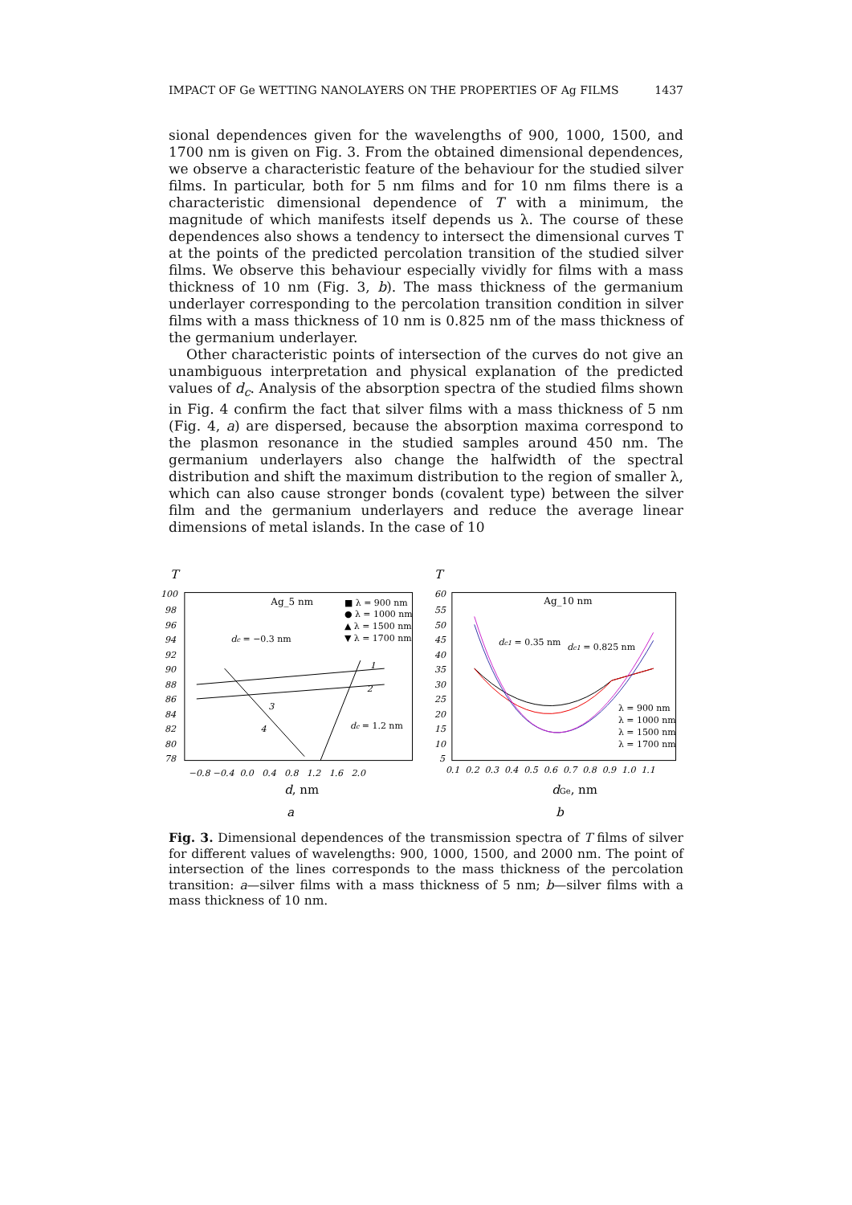IMPACT OF Ge WETTING NANOLAYERS ON THE PROPERTIES OF Ag FILMS 1437
sional dependences given for the wavelengths of 900, 1000, 1500, and 1700 nm is given on Fig. 3. From the obtained dimensional dependences, we observe a characteristic feature of the behaviour for the studied silver films. In particular, both for 5 nm films and for 10 nm films there is a characteristic dimensional dependence of T with a minimum, the magnitude of which manifests itself depends us λ. The course of these dependences also shows a tendency to intersect the dimensional curves T at the points of the predicted percolation transition of the studied silver films. We observe this behaviour especially vividly for films with a mass thickness of 10 nm (Fig. 3, b). The mass thickness of the germanium underlayer corresponding to the percolation transition condition in silver films with a mass thickness of 10 nm is 0.825 nm of the mass thickness of the germanium underlayer.
Other characteristic points of intersection of the curves do not give an unambiguous interpretation and physical explanation of the predicted values of d<sub>c</sub>. Analysis of the absorption spectra of the studied films shown in Fig. 4 confirm the fact that silver films with a mass thickness of 5 nm (Fig. 4, a) are dispersed, because the absorption maxima correspond to the plasmon resonance in the studied samples around 450 nm. The germanium underlayers also change the halfwidth of the spectral distribution and shift the maximum distribution to the region of smaller λ, which can also cause stronger bonds (covalent type) between the silver film and the germanium underlayers and reduce the average linear dimensions of metal islands. In the case of 10
T
100
98
96
94
92
90
88
86
84
82
80
78
−0.8 −0.4 0.0 0.4 0.8 1.2 1.6 2.0
Ag_5 nm
■ λ = 900 nm
● λ = 1000 nm
▲ λ = 1500 nm
▼ λ = 1700 nm
dc = −0.3 nm
dc = 1.2 nm
1
2
3
4
d, nm
a
T
60
55
50
45
40
35
30
25
20
15
10
5
0.1 0.2 0.3 0.4 0.5 0.6 0.7 0.8 0.9 1.0 1.1
Ag_10 nm
dc1 = 0.35 nm
dc1 = 0.825 nm
λ = 900 nm
λ = 1000 nm
λ = 1500 nm
λ = 1700 nm
dGe, nm
b
Fig. 3. Dimensional dependences of the transmission spectra of T films of silver for different values of wavelengths: 900, 1000, 1500, and 2000 nm. The point of intersection of the lines corresponds to the mass thickness of the percolation transition: a—silver films with a mass thickness of 5 nm; b—silver films with a mass thickness of 10 nm.